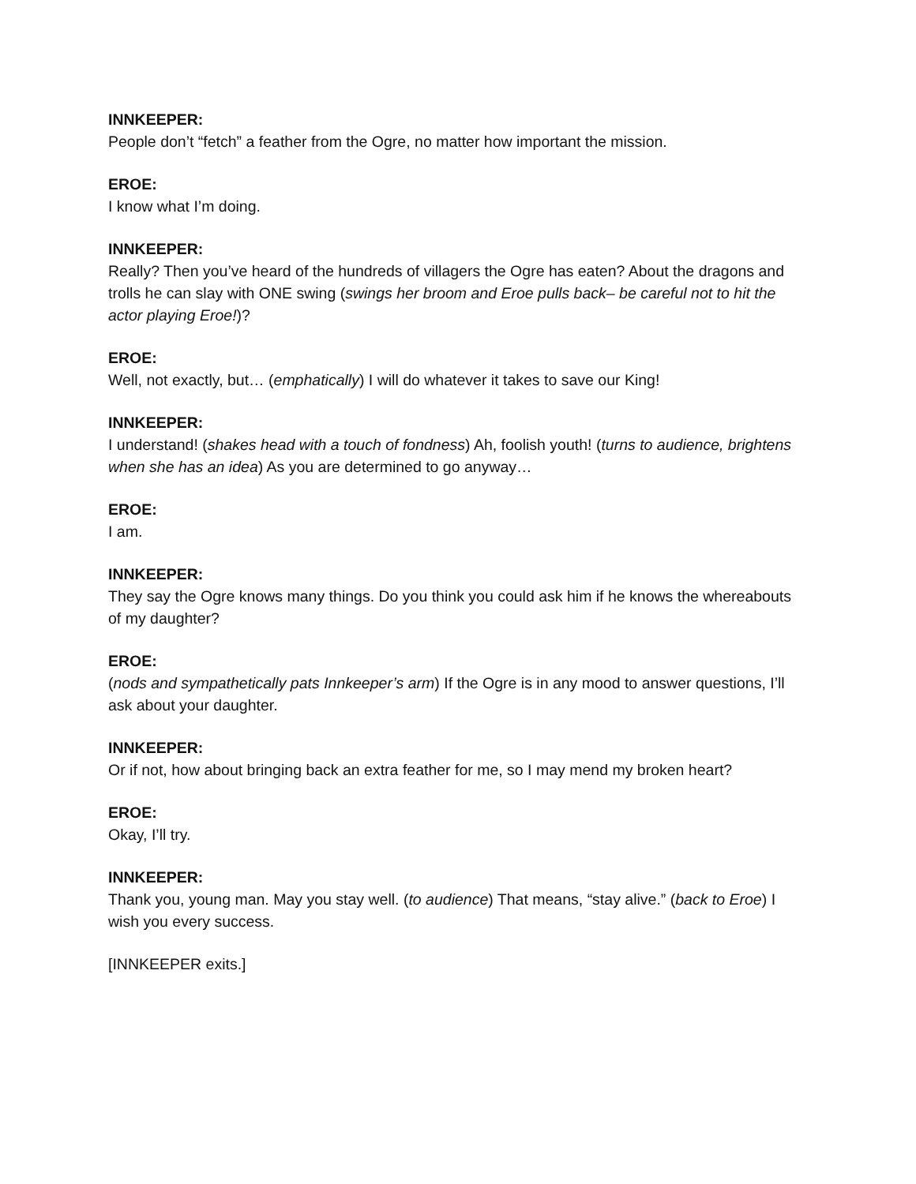INNKEEPER:
People don’t “fetch” a feather from the Ogre, no matter how important the mission.
EROE:
I know what I’m doing.
INNKEEPER:
Really? Then you’ve heard of the hundreds of villagers the Ogre has eaten? About the dragons and trolls he can slay with ONE swing (swings her broom and Eroe pulls back– be careful not to hit the actor playing Eroe!)?
EROE:
Well, not exactly, but… (emphatically) I will do whatever it takes to save our King!
INNKEEPER:
I understand! (shakes head with a touch of fondness) Ah, foolish youth! (turns to audience, brightens when she has an idea) As you are determined to go anyway…
EROE:
I am.
INNKEEPER:
They say the Ogre knows many things. Do you think you could ask him if he knows the whereabouts of my daughter?
EROE:
(nods and sympathetically pats Innkeeper’s arm) If the Ogre is in any mood to answer questions, I’ll ask about your daughter.
INNKEEPER:
Or if not, how about bringing back an extra feather for me, so I may mend my broken heart?
EROE:
Okay, I’ll try.
INNKEEPER:
Thank you, young man. May you stay well. (to audience) That means, “stay alive.” (back to Eroe) I wish you every success.
[INNKEEPER exits.]